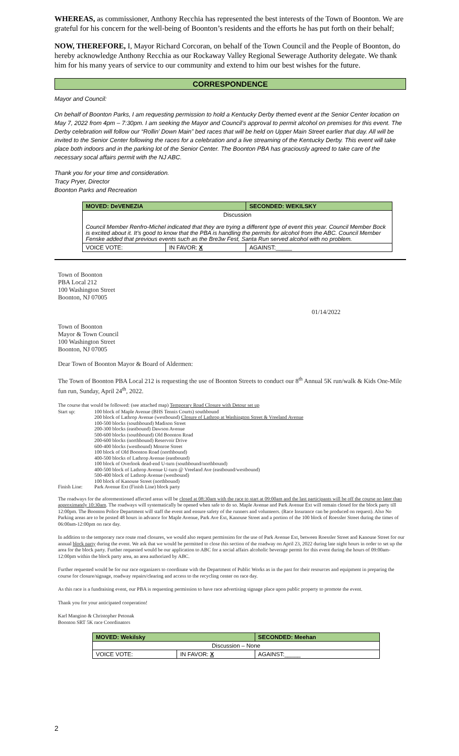WHEREAS, as commissioner, Anthony Recchia has represented the best interests of the Town of Boonton. We are grateful for his concern for the well-being of Boonton’s residents and the efforts he has put forth on their behalf;
NOW, THEREFORE, I, Mayor Richard Corcoran, on behalf of the Town Council and the People of Boonton, do hereby acknowledge Anthony Recchia as our Rockaway Valley Regional Sewerage Authority delegate. We thank him for his many years of service to our community and extend to him our best wishes for the future.
CORRESPONDENCE
Mayor and Council:
On behalf of Boonton Parks, I am requesting permission to hold a Kentucky Derby themed event at the Senior Center location on May 7, 2022 from 4pm – 7:30pm. I am seeking the Mayor and Council’s approval to permit alcohol on premises for this event. The Derby celebration will follow our “Rollin’ Down Main” bed races that will be held on Upper Main Street earlier that day. All will be invited to the Senior Center following the races for a celebration and a live streaming of the Kentucky Derby. This event will take place both indoors and in the parking lot of the Senior Center. The Boonton PBA has graciously agreed to take care of the necessary socal affairs permit with the NJ ABC.
Thank you for your time and consideration.
Tracy Pryer, Director
Boonton Parks and Recreation
| MOVED: DeVENEZIA | | SECONDED: WEKILSKY |
| Discussion Council Member Renfro-Michel indicated that they are trying a different type of event this year. Council Member Bock is excited about it. It’s good to know that the PBA is handling the permits for alcohol from the ABC. Council Member Fenske added that previous events such as the Bre3w Fest, Santa Run served alcohol with no problem. | | |
| VOICE VOTE: | IN FAVOR: X | AGAINST:_____ |
Town of Boonton
PBA Local 212
100 Washington Street
Boonton, NJ 07005
01/14/2022
Town of Boonton
Mayor & Town Council
100 Washington Street
Boonton, NJ 07005
Dear Town of Boonton Mayor & Board of Aldermen:
The Town of Boonton PBA Local 212 is requesting the use of Boonton Streets to conduct our 8<sup>th</sup> Annual 5K run/walk & Kids One-Mile fun run, Sunday, April 24<sup>th</sup>, 2022.
The course that would be followed: (see attached map) Temporary Road Closure with Detour set up
| Start up: | 100 block of Maple Avenue (BHS Tennis Courts) southbound 200 block of Lathrop Avenue (westbound) Closure of Lathrop at Washington Street & Vreeland Avenue 100-500 blocks (southbound) Madison Street 200-300 blocks (eastbound) Dawson Avenue 500-600 blocks (southbound) Old Boonton Road 200-600 blocks (northbound) Reservoir Drive 600-400 blocks (westbound) Monroe Street 100 block of Old Boonton Road (northbound) 400-500 blocks of Lathrop Avenue (eastbound) 100 block of Overlook dead-end U-turn (southbound/northbound) 400-500 block of Lathrop Avenue U-turn @ Vreeland Ave (eastbound/westbound) 500-400 block of Lathrop Avenue (westbound) 100 block of Kanouse Street (northbound) |
| Finish Line: | Park Avenue Ext (Finish Line) block party |
The roadways for the aforementioned affected areas will be closed at 08:30am with the race to start at 09:00am and the last participants will be off the course no later than approximately 10:30am. The roadways will systematically be opened when safe to do so. Maple Avenue and Park Avenue Ext will remain closed for the block party till 12:00pm. The Boonton Police Department will staff the event and ensure safety of the runners and volunteers. (Race Insurance can be produced on request). Also No Parking areas are to be posted 48 hours in advance for Maple Avenue, Park Ave Ext, Kanouse Street and a portion of the 100 block of Roessler Street during the times of 06:00am-12:00pm on race day.
In addition to the temporary race route road closures, we would also request permission for the use of Park Avenue Ext, between Roessler Street and Kanouse Street for our annual block party during the event. We ask that we would be permitted to close this section of the roadway on April 23, 2022 during late night hours in order to set up the area for the block party. Further requested would be our application to ABC for a social affairs alcoholic beverage permit for this event during the hours of 09:00am-12:00pm within the block party area, an area authorized by ABC.
Further requested would be for our race organizers to coordinate with the Department of Public Works as in the past for their resources and equipment in preparing the course for closure/signage, roadway repairs/clearing and access to the recycling center on race day.
As this race is a fundraising event, our PBA is requesting permission to have race advertising signage place upon public property to promote the event.
Thank you for your anticipated cooperation!
Karl Mangino & Christopher Petonak
Boonton SRT 5K race Coordinators
| MOVED: Wekilsky | | SECONDED: Meehan |
| Discussion – None | | |
| VOICE VOTE: | IN FAVOR: X | AGAINST:_____ |
2